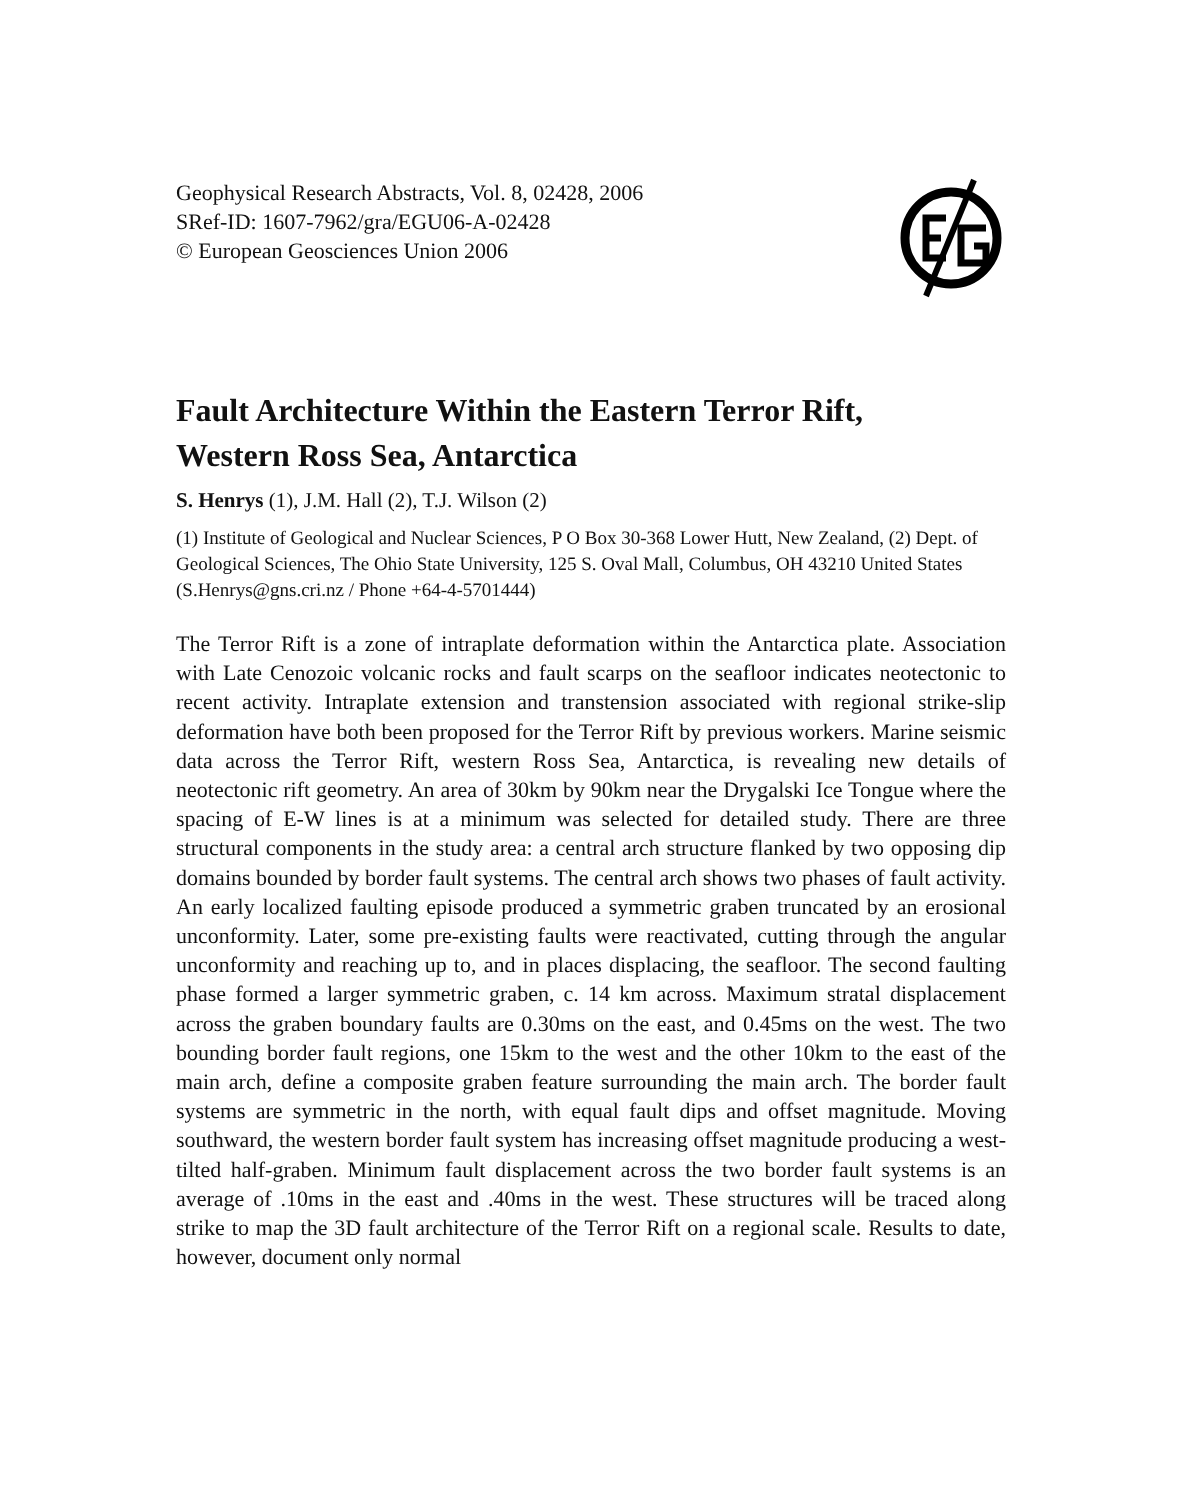Geophysical Research Abstracts, Vol. 8, 02428, 2006
SRef-ID: 1607-7962/gra/EGU06-A-02428
© European Geosciences Union 2006
Fault Architecture Within the Eastern Terror Rift,
Western Ross Sea, Antarctica
S. Henrys (1), J.M. Hall (2), T.J. Wilson (2)
(1) Institute of Geological and Nuclear Sciences, P O Box 30-368 Lower Hutt, New Zealand, (2) Dept. of Geological Sciences, The Ohio State University, 125 S. Oval Mall, Columbus, OH 43210 United States (S.Henrys@gns.cri.nz / Phone +64-4-5701444)
The Terror Rift is a zone of intraplate deformation within the Antarctica plate. Association with Late Cenozoic volcanic rocks and fault scarps on the seafloor indicates neotectonic to recent activity. Intraplate extension and transtension associated with regional strike-slip deformation have both been proposed for the Terror Rift by previous workers. Marine seismic data across the Terror Rift, western Ross Sea, Antarctica, is revealing new details of neotectonic rift geometry. An area of 30km by 90km near the Drygalski Ice Tongue where the spacing of E-W lines is at a minimum was selected for detailed study. There are three structural components in the study area: a central arch structure flanked by two opposing dip domains bounded by border fault systems. The central arch shows two phases of fault activity. An early localized faulting episode produced a symmetric graben truncated by an erosional unconformity. Later, some pre-existing faults were reactivated, cutting through the angular unconformity and reaching up to, and in places displacing, the seafloor. The second faulting phase formed a larger symmetric graben, c. 14 km across. Maximum stratal displacement across the graben boundary faults are 0.30ms on the east, and 0.45ms on the west. The two bounding border fault regions, one 15km to the west and the other 10km to the east of the main arch, define a composite graben feature surrounding the main arch. The border fault systems are symmetric in the north, with equal fault dips and offset magnitude. Moving southward, the western border fault system has increasing offset magnitude producing a west-tilted half-graben. Minimum fault displacement across the two border fault systems is an average of .10ms in the east and .40ms in the west. These structures will be traced along strike to map the 3D fault architecture of the Terror Rift on a regional scale. Results to date, however, document only normal